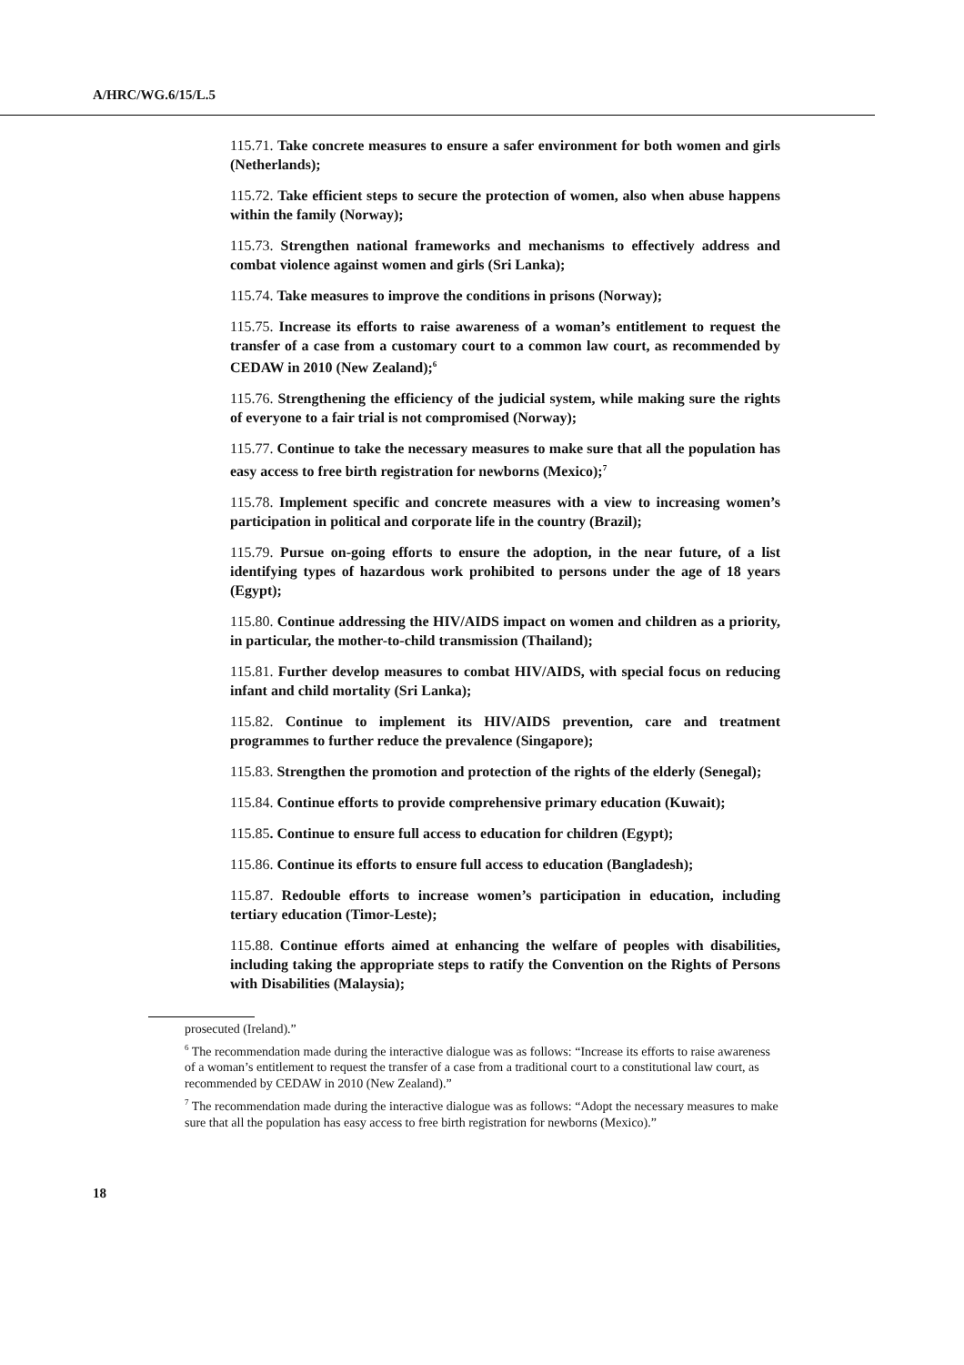A/HRC/WG.6/15/L.5
115.71. Take concrete measures to ensure a safer environment for both women and girls (Netherlands);
115.72. Take efficient steps to secure the protection of women, also when abuse happens within the family (Norway);
115.73. Strengthen national frameworks and mechanisms to effectively address and combat violence against women and girls (Sri Lanka);
115.74. Take measures to improve the conditions in prisons (Norway);
115.75. Increase its efforts to raise awareness of a woman’s entitlement to request the transfer of a case from a customary court to a common law court, as recommended by CEDAW in 2010 (New Zealand);<sup>6</sup>
115.76. Strengthening the efficiency of the judicial system, while making sure the rights of everyone to a fair trial is not compromised (Norway);
115.77. Continue to take the necessary measures to make sure that all the population has easy access to free birth registration for newborns (Mexico);<sup>7</sup>
115.78. Implement specific and concrete measures with a view to increasing women’s participation in political and corporate life in the country (Brazil);
115.79. Pursue on-going efforts to ensure the adoption, in the near future, of a list identifying types of hazardous work prohibited to persons under the age of 18 years (Egypt);
115.80. Continue addressing the HIV/AIDS impact on women and children as a priority, in particular, the mother-to-child transmission (Thailand);
115.81. Further develop measures to combat HIV/AIDS, with special focus on reducing infant and child mortality (Sri Lanka);
115.82. Continue to implement its HIV/AIDS prevention, care and treatment programmes to further reduce the prevalence (Singapore);
115.83. Strengthen the promotion and protection of the rights of the elderly (Senegal);
115.84. Continue efforts to provide comprehensive primary education (Kuwait);
115.85. Continue to ensure full access to education for children (Egypt);
115.86. Continue its efforts to ensure full access to education (Bangladesh);
115.87. Redouble efforts to increase women’s participation in education, including tertiary education (Timor-Leste);
115.88. Continue efforts aimed at enhancing the welfare of peoples with disabilities, including taking the appropriate steps to ratify the Convention on the Rights of Persons with Disabilities (Malaysia);
prosecuted (Ireland).”
<sup>6</sup> The recommendation made during the interactive dialogue was as follows: “Increase its efforts to raise awareness of a woman’s entitlement to request the transfer of a case from a traditional court to a constitutional law court, as recommended by CEDAW in 2010 (New Zealand).”
<sup>7</sup> The recommendation made during the interactive dialogue was as follows: “Adopt the necessary measures to make sure that all the population has easy access to free birth registration for newborns (Mexico).”
18